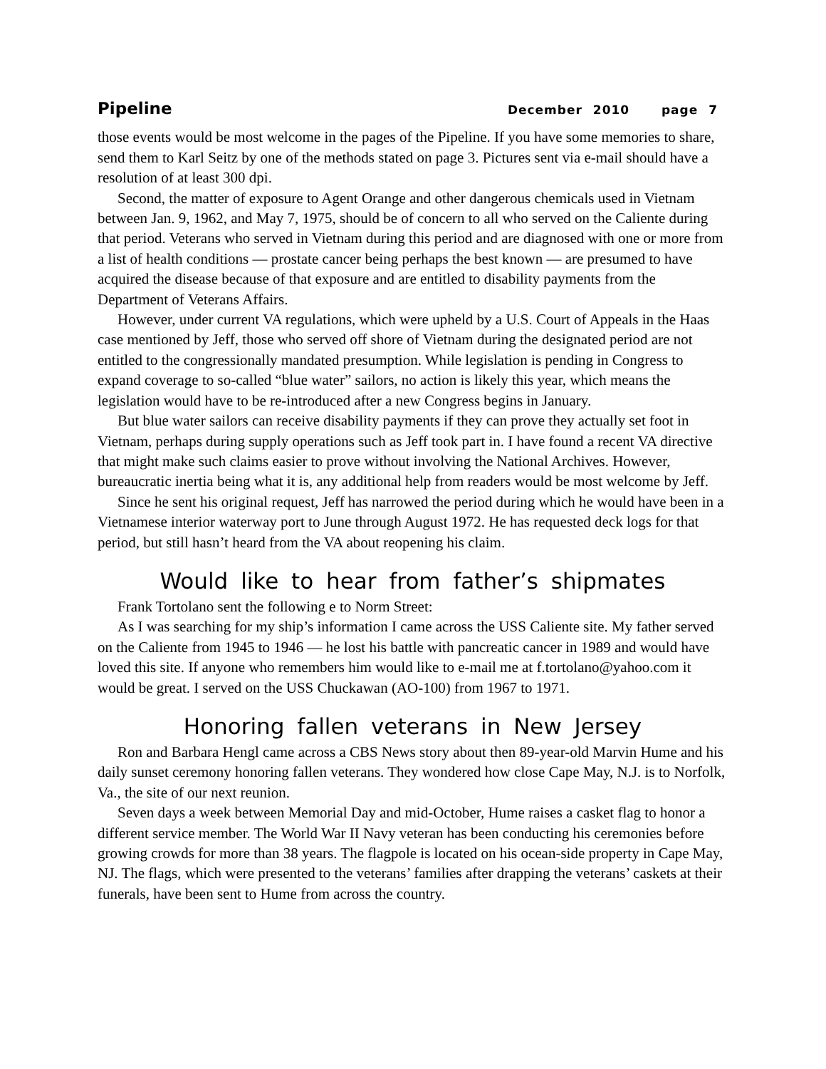Pipeline December 2010 page 7
those events would be most welcome in the pages of the Pipeline. If you have some memories to share, send them to Karl Seitz by one of the methods stated on page 3. Pictures sent via e-mail should have a resolution of at least 300 dpi.
Second, the matter of exposure to Agent Orange and other dangerous chemicals used in Vietnam between Jan. 9, 1962, and May 7, 1975, should be of concern to all who served on the Caliente during that period. Veterans who served in Vietnam during this period and are diagnosed with one or more from a list of health conditions — prostate cancer being perhaps the best known — are presumed to have acquired the disease because of that exposure and are entitled to disability payments from the Department of Veterans Affairs.
However, under current VA regulations, which were upheld by a U.S. Court of Appeals in the Haas case mentioned by Jeff, those who served off shore of Vietnam during the designated period are not entitled to the congressionally mandated presumption. While legislation is pending in Congress to expand coverage to so-called “blue water” sailors, no action is likely this year, which means the legislation would have to be re-introduced after a new Congress begins in January.
But blue water sailors can receive disability payments if they can prove they actually set foot in Vietnam, perhaps during supply operations such as Jeff took part in. I have found a recent VA directive that might make such claims easier to prove without involving the National Archives. However, bureaucratic inertia being what it is, any additional help from readers would be most welcome by Jeff.
Since he sent his original request, Jeff has narrowed the period during which he would have been in a Vietnamese interior waterway port to June through August 1972. He has requested deck logs for that period, but still hasn’t heard from the VA about reopening his claim.
Would like to hear from father’s shipmates
Frank Tortolano sent the following e to Norm Street:
As I was searching for my ship’s information I came across the USS Caliente site. My father served on the Caliente from 1945 to 1946 — he lost his battle with pancreatic cancer in 1989 and would have loved this site. If anyone who remembers him would like to e-mail me at f.tortolano@yahoo.com it would be great. I served on the USS Chuckawan (AO-100) from 1967 to 1971.
Honoring fallen veterans in New Jersey
Ron and Barbara Hengl came across a CBS News story about then 89-year-old Marvin Hume and his daily sunset ceremony honoring fallen veterans. They wondered how close Cape May, N.J. is to Norfolk, Va., the site of our next reunion.
Seven days a week between Memorial Day and mid-October, Hume raises a casket flag to honor a different service member. The World War II Navy veteran has been conducting his ceremonies before growing crowds for more than 38 years. The flagpole is located on his ocean-side property in Cape May, NJ. The flags, which were presented to the veterans’ families after drapping the veterans’ caskets at their funerals, have been sent to Hume from across the country.